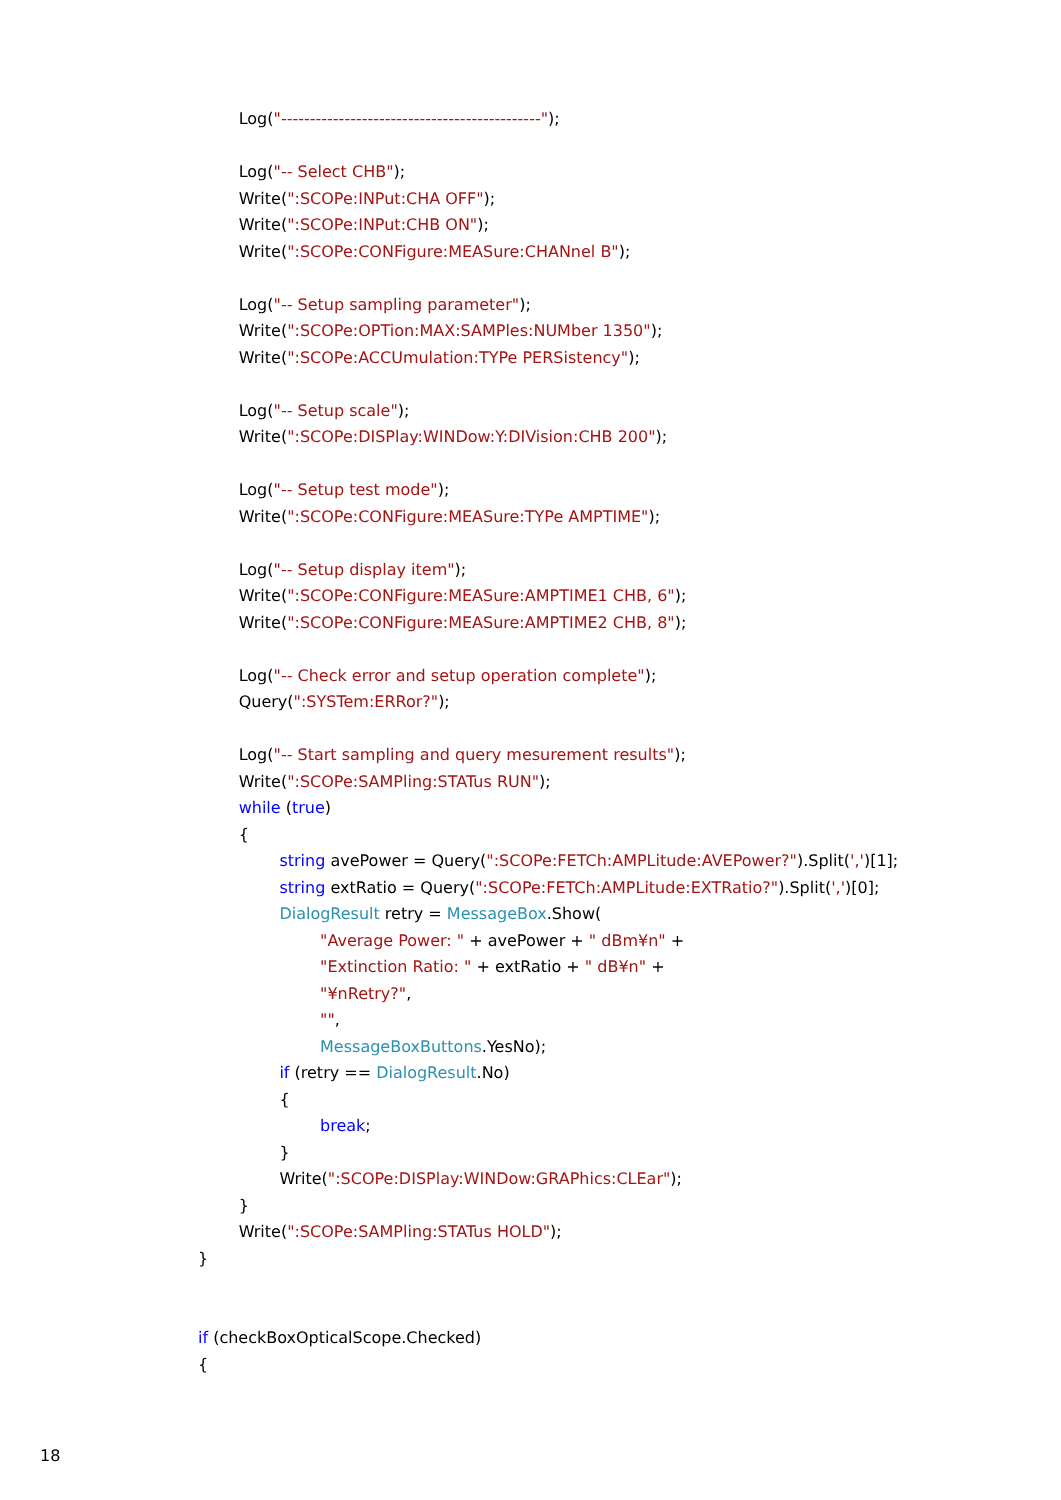Log("---------------------------------------------"); Log("-- Select CHB"); Write(":SCOPe:INPut:CHA OFF"); Write(":SCOPe:INPut:CHB ON"); Write(":SCOPe:CONFigure:MEASure:CHANnel B"); Log("-- Setup sampling parameter"); Write(":SCOPe:OPTion:MAX:SAMPles:NUMber 1350"); Write(":SCOPe:ACCUmulation:TYPe PERSistency"); Log("-- Setup scale"); Write(":SCOPe:DISPlay:WINDow:Y:DIVision:CHB 200"); Log("-- Setup test mode"); Write(":SCOPe:CONFigure:MEASure:TYPe AMPTIME"); Log("-- Setup display item"); Write(":SCOPe:CONFigure:MEASure:AMPTIME1 CHB, 6"); Write(":SCOPe:CONFigure:MEASure:AMPTIME2 CHB, 8"); Log("-- Check error and setup operation complete"); Query(":SYSTem:ERRor?"); Log("-- Start sampling and query mesurement results"); Write(":SCOPe:SAMPling:STATus RUN"); while (true) { string avePower = Query(":SCOPe:FETCh:AMPLitude:AVEPower?").Split(',')[1]; string extRatio = Query(":SCOPe:FETCh:AMPLitude:EXTRatio?").Split(',')[0]; DialogResult retry = MessageBox.Show( "Average Power: " + avePower + " dBm¥n" + "Extinction Ratio: " + extRatio + " dB¥n" + "¥nRetry?", "", MessageBoxButtons.YesNo); if (retry == DialogResult.No) { break; } Write(":SCOPe:DISPlay:WINDow:GRAPhics:CLEar"); } Write(":SCOPe:SAMPling:STATus HOLD"); } if (checkBoxOpticalScope.Checked) {
18